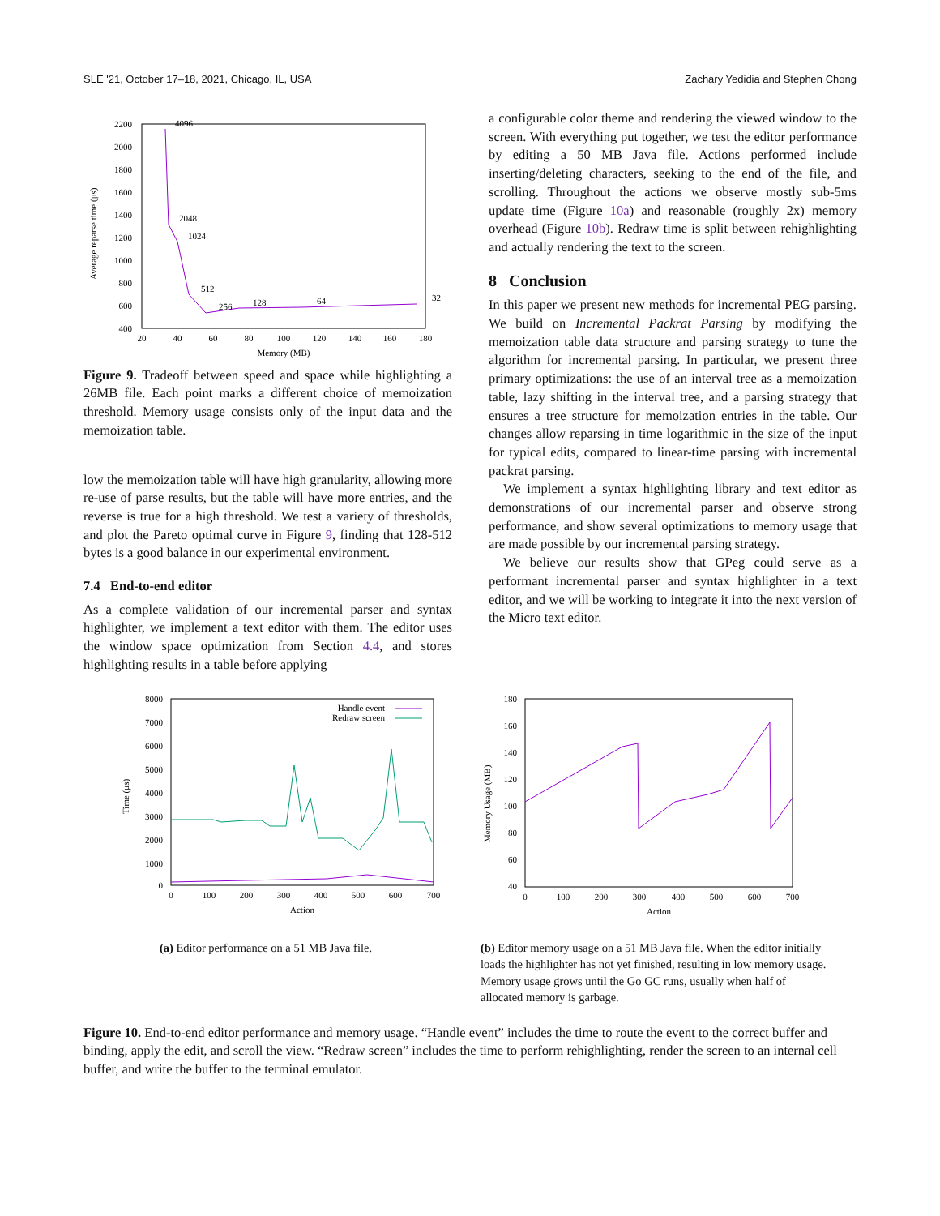SLE '21, October 17–18, 2021, Chicago, IL, USA Zachary Yedidia and Stephen Chong
2200
2000
1800
1600
1400
1200
1000
800
600
400
20
40
60
80
100
120
140
160
180
Memory (MB)
Average reparse time (μs)
4096
2048
1024
512
256
128
64
32
Figure 9. Tradeoff between speed and space while highlighting a 26MB file. Each point marks a different choice of memoization threshold. Memory usage consists only of the input data and the memoization table.
low the memoization table will have high granularity, allowing more re-use of parse results, but the table will have more entries, and the reverse is true for a high threshold. We test a variety of thresholds, and plot the Pareto optimal curve in Figure 9, finding that 128-512 bytes is a good balance in our experimental environment.
7.4 End-to-end editor
As a complete validation of our incremental parser and syntax highlighter, we implement a text editor with them. The editor uses the window space optimization from Section 4.4, and stores highlighting results in a table before applying
a configurable color theme and rendering the viewed window to the screen. With everything put together, we test the editor performance by editing a 50 MB Java file. Actions performed include inserting/deleting characters, seeking to the end of the file, and scrolling. Throughout the actions we observe mostly sub-5ms update time (Figure 10a) and reasonable (roughly 2x) memory overhead (Figure 10b). Redraw time is split between rehighlighting and actually rendering the text to the screen.
8 Conclusion
In this paper we present new methods for incremental PEG parsing. We build on Incremental Packrat Parsing by modifying the memoization table data structure and parsing strategy to tune the algorithm for incremental parsing. In particular, we present three primary optimizations: the use of an interval tree as a memoization table, lazy shifting in the interval tree, and a parsing strategy that ensures a tree structure for memoization entries in the table. Our changes allow reparsing in time logarithmic in the size of the input for typical edits, compared to linear-time parsing with incremental packrat parsing.
We implement a syntax highlighting library and text editor as demonstrations of our incremental parser and observe strong performance, and show several optimizations to memory usage that are made possible by our incremental parsing strategy.
We believe our results show that GPeg could serve as a performant incremental parser and syntax highlighter in a text editor, and we will be working to integrate it into the next version of the Micro text editor.
8000
7000
6000
5000
4000
3000
2000
1000
0
0
100
200
300
400
500
600
700
Action
Time (μs)
Handle event
Redraw screen
180
160
140
120
100
80
60
40
0
100
200
300
400
500
600
700
Action
Memory Usage (MB)
(a) Editor performance on a 51 MB Java file. (b) Editor memory usage on a 51 MB Java file. When the editor initially loads the highlighter has not yet finished, resulting in low memory usage. Memory usage grows until the Go GC runs, usually when half of allocated memory is garbage.
Figure 10. End-to-end editor performance and memory usage. “Handle event” includes the time to route the event to the correct buffer and binding, apply the edit, and scroll the view. “Redraw screen” includes the time to perform rehighlighting, render the screen to an internal cell buffer, and write the buffer to the terminal emulator.